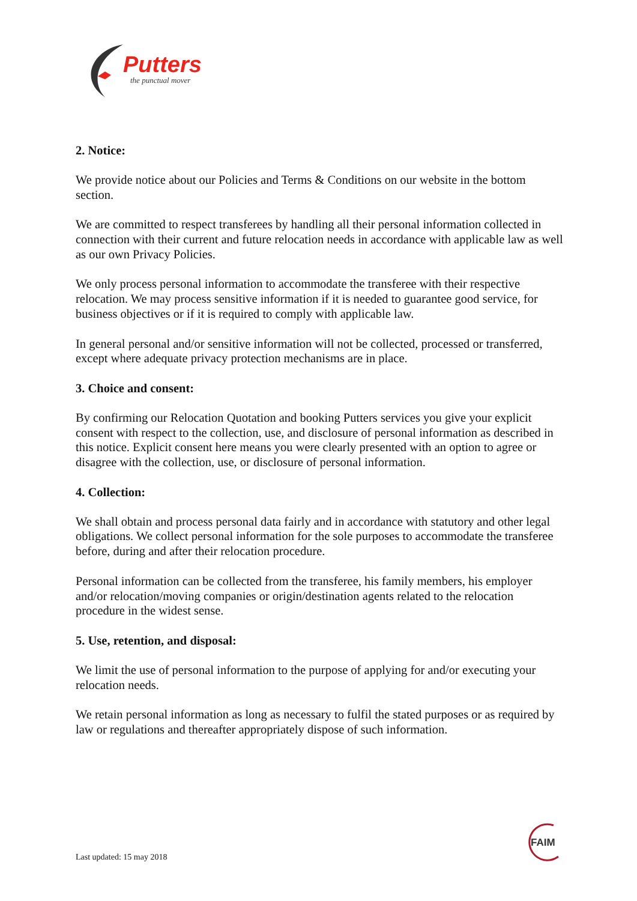Putters
the punctual mover
2. Notice:
We provide notice about our Policies and Terms & Conditions on our website in the bottom section.
We are committed to respect transferees by handling all their personal information collected in connection with their current and future relocation needs in accordance with applicable law as well as our own Privacy Policies.
We only process personal information to accommodate the transferee with their respective relocation. We may process sensitive information if it is needed to guarantee good service, for business objectives or if it is required to comply with applicable law.
In general personal and/or sensitive information will not be collected, processed or transferred, except where adequate privacy protection mechanisms are in place.
3. Choice and consent:
By confirming our Relocation Quotation and booking Putters services you give your explicit consent with respect to the collection, use, and disclosure of personal information as described in this notice. Explicit consent here means you were clearly presented with an option to agree or disagree with the collection, use, or disclosure of personal information.
4. Collection:
We shall obtain and process personal data fairly and in accordance with statutory and other legal obligations. We collect personal information for the sole purposes to accommodate the transferee before, during and after their relocation procedure.
Personal information can be collected from the transferee, his family members, his employer and/or relocation/moving companies or origin/destination agents related to the relocation procedure in the widest sense.
5. Use, retention, and disposal:
We limit the use of personal information to the purpose of applying for and/or executing your relocation needs.
We retain personal information as long as necessary to fulfil the stated purposes or as required by law or regulations and thereafter appropriately dispose of such information.
Last updated: 15 may 2018
FAIM